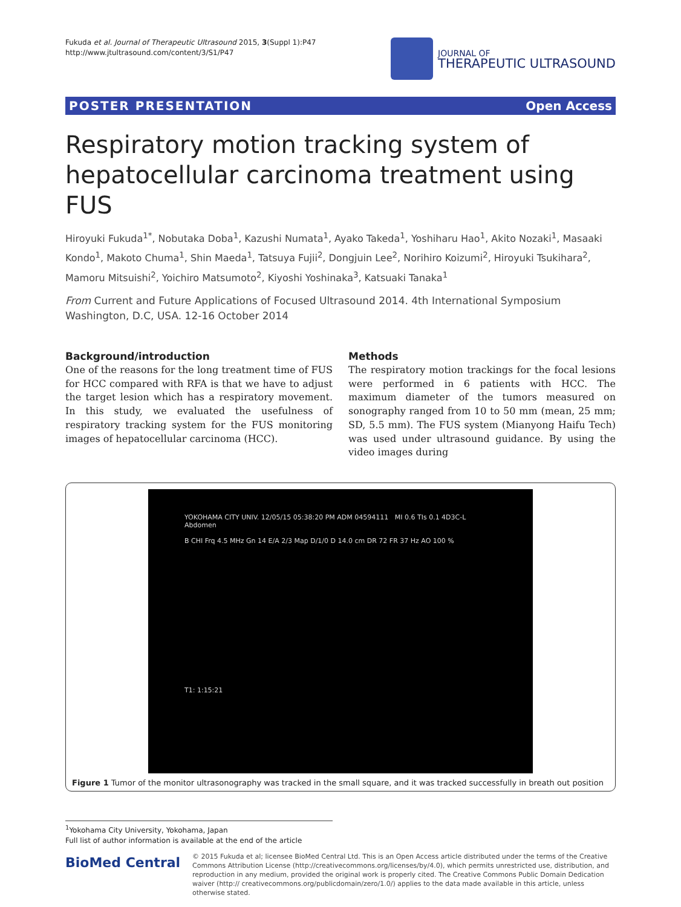Fukuda et al. Journal of Therapeutic Ultrasound 2015, 3(Suppl 1):P47
http://www.jtultrasound.com/content/3/S1/P47
JOURNAL OF
THERAPEUTIC ULTRASOUND
POSTER PRESENTATION Open Access
Respiratory motion tracking system of hepatocellular carcinoma treatment using FUS
Hiroyuki Fukuda<sup>1*</sup>, Nobutaka Doba<sup>1</sup>, Kazushi Numata<sup>1</sup>, Ayako Takeda<sup>1</sup>, Yoshiharu Hao<sup>1</sup>, Akito Nozaki<sup>1</sup>, Masaaki Kondo<sup>1</sup>, Makoto Chuma<sup>1</sup>, Shin Maeda<sup>1</sup>, Tatsuya Fujii<sup>2</sup>, Dongjuin Lee<sup>2</sup>, Norihiro Koizumi<sup>2</sup>, Hiroyuki Tsukihara<sup>2</sup>, Mamoru Mitsuishi<sup>2</sup>, Yoichiro Matsumoto<sup>2</sup>, Kiyoshi Yoshinaka<sup>3</sup>, Katsuaki Tanaka<sup>1</sup>
From Current and Future Applications of Focused Ultrasound 2014. 4th International Symposium
Washington, D.C, USA. 12-16 October 2014
Background/introduction
One of the reasons for the long treatment time of FUS for HCC compared with RFA is that we have to adjust the target lesion which has a respiratory movement. In this study, we evaluated the usefulness of respiratory tracking system for the FUS monitoring images of hepatocellular carcinoma (HCC).
Methods
The respiratory motion trackings for the focal lesions were performed in 6 patients with HCC. The maximum diameter of the tumors measured on sonography ranged from 10 to 50 mm (mean, 25 mm; SD, 5.5 mm). The FUS system (Mianyong Haifu Tech) was used under ultrasound guidance. By using the video images during
YOKOHAMA CITY UNIV. 12/05/15 05:38:20 PM ADM 04594111 MI 0.6 TIs 0.1 4D3C-L Abdomen
B CHI Frq 4.5 MHz Gn 14 E/A 2/3 Map D/1/0 D 14.0 cm DR 72 FR 37 Hz AO 100 %
T1: 1:15:21
Figure 1 Tumor of the monitor ultrasonography was tracked in the small square, and it was tracked successfully in breath out position
<sup>1</sup> Yokohama City University, Yokohama, Japan
Full list of author information is available at the end of the article
BioMed Central
© 2015 Fukuda et al; licensee BioMed Central Ltd. This is an Open Access article distributed under the terms of the Creative Commons Attribution License (http://creativecommons.org/licenses/by/4.0), which permits unrestricted use, distribution, and reproduction in any medium, provided the original work is properly cited. The Creative Commons Public Domain Dedication waiver (http:// creativecommons.org/publicdomain/zero/1.0/) applies to the data made available in this article, unless otherwise stated.